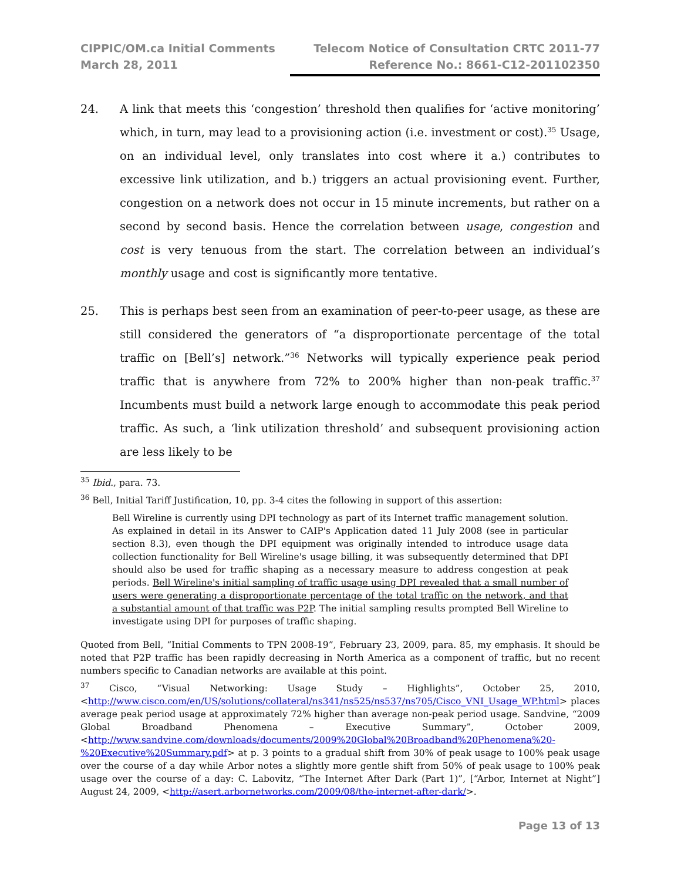CIPPIC/OM.ca Initial Comments
March 28, 2011
Telecom Notice of Consultation CRTC 2011-77
Reference No.: 8661-C12-201102350
24. A link that meets this ‘congestion’ threshold then qualifies for ‘active monitoring’ which, in turn, may lead to a provisioning action (i.e. investment or cost).<sup>35</sup> Usage, on an individual level, only translates into cost where it a.) contributes to excessive link utilization, and b.) triggers an actual provisioning event. Further, congestion on a network does not occur in 15 minute increments, but rather on a second by second basis. Hence the correlation between usage, congestion and cost is very tenuous from the start. The correlation between an individual’s monthly usage and cost is significantly more tentative.
25. This is perhaps best seen from an examination of peer-to-peer usage, as these are still considered the generators of “a disproportionate percentage of the total traffic on [Bell’s] network.”<sup>36</sup> Networks will typically experience peak period traffic that is anywhere from 72% to 200% higher than non-peak traffic.<sup>37</sup> Incumbents must build a network large enough to accommodate this peak period traffic. As such, a ‘link utilization threshold’ and subsequent provisioning action are less likely to be
<sup>35</sup> Ibid., para. 73.
<sup>36</sup> Bell, Initial Tariff Justification, 10, pp. 3-4 cites the following in support of this assertion:
Bell Wireline is currently using DPI technology as part of its Internet traffic management solution. As explained in detail in its Answer to CAIP's Application dated 11 July 2008 (see in particular section 8.3), even though the DPI equipment was originally intended to introduce usage data collection functionality for Bell Wireline's usage billing, it was subsequently determined that DPI should also be used for traffic shaping as a necessary measure to address congestion at peak periods. Bell Wireline's initial sampling of traffic usage using DPI revealed that a small number of users were generating a disproportionate percentage of the total traffic on the network, and that a substantial amount of that traffic was P2P. The initial sampling results prompted Bell Wireline to investigate using DPI for purposes of traffic shaping.
Quoted from Bell, “Initial Comments to TPN 2008-19”, February 23, 2009, para. 85, my emphasis. It should be noted that P2P traffic has been rapidly decreasing in North America as a component of traffic, but no recent numbers specific to Canadian networks are available at this point.
<sup>37</sup> Cisco, “Visual Networking: Usage Study – Highlights”, October 25, 2010, <http://www.cisco.com/en/US/solutions/collateral/ns341/ns525/ns537/ns705/Cisco_VNI_Usage_WP.html> places average peak period usage at approximately 72% higher than average non-peak period usage. Sandvine, “2009 Global Broadband Phenomena – Executive Summary”, October 2009, <http://www.sandvine.com/downloads/documents/2009%20Global%20Broadband%20Phenomena%20-%20Executive%20Summary.pdf> at p. 3 points to a gradual shift from 30% of peak usage to 100% peak usage over the course of a day while Arbor notes a slightly more gentle shift from 50% of peak usage to 100% peak usage over the course of a day: C. Labovitz, “The Internet After Dark (Part 1)”, [“Arbor, Internet at Night”] August 24, 2009, <http://asert.arbornetworks.com/2009/08/the-internet-after-dark/>.
Page 13 of 13